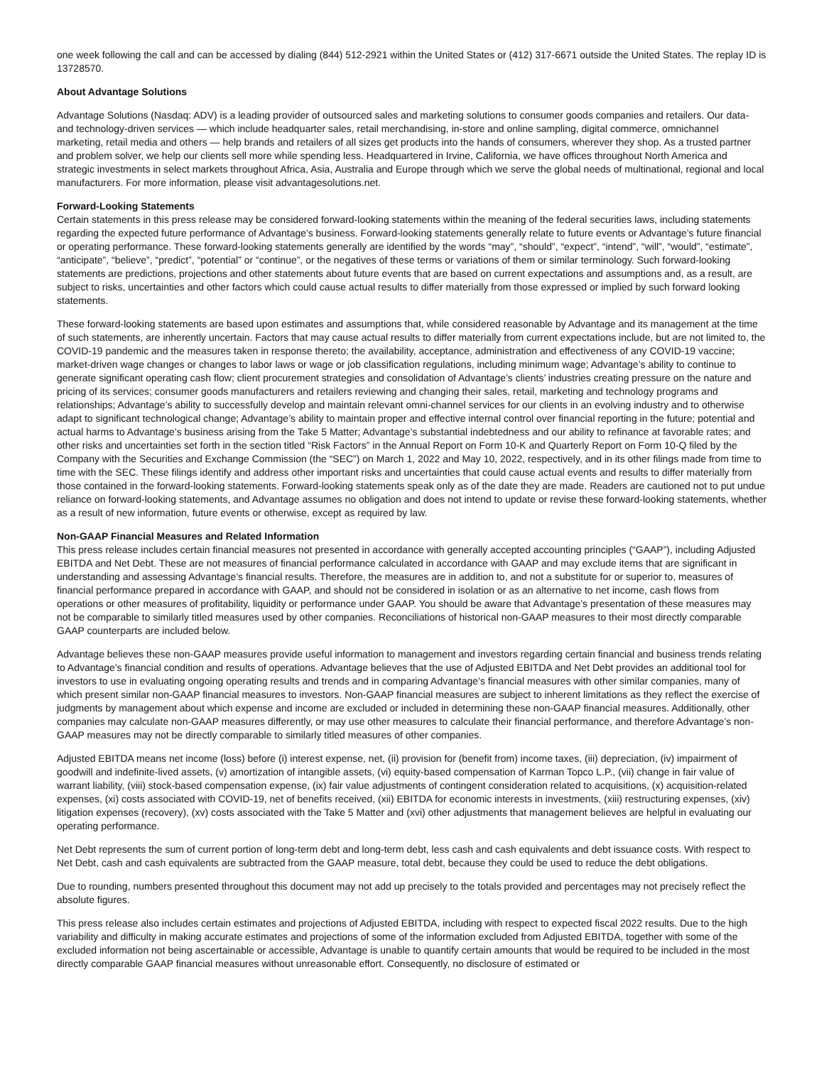one week following the call and can be accessed by dialing (844) 512-2921 within the United States or (412) 317-6671 outside the United States. The replay ID is 13728570.
About Advantage Solutions
Advantage Solutions (Nasdaq: ADV) is a leading provider of outsourced sales and marketing solutions to consumer goods companies and retailers. Our data- and technology-driven services — which include headquarter sales, retail merchandising, in-store and online sampling, digital commerce, omnichannel marketing, retail media and others — help brands and retailers of all sizes get products into the hands of consumers, wherever they shop. As a trusted partner and problem solver, we help our clients sell more while spending less. Headquartered in Irvine, California, we have offices throughout North America and strategic investments in select markets throughout Africa, Asia, Australia and Europe through which we serve the global needs of multinational, regional and local manufacturers. For more information, please visit advantagesolutions.net.
Forward-Looking Statements
Certain statements in this press release may be considered forward-looking statements within the meaning of the federal securities laws, including statements regarding the expected future performance of Advantage's business. Forward-looking statements generally relate to future events or Advantage’s future financial or operating performance. These forward-looking statements generally are identified by the words “may”, “should”, “expect”, “intend”, “will”, “would”, “estimate”, “anticipate”, “believe”, “predict”, “potential” or “continue”, or the negatives of these terms or variations of them or similar terminology. Such forward-looking statements are predictions, projections and other statements about future events that are based on current expectations and assumptions and, as a result, are subject to risks, uncertainties and other factors which could cause actual results to differ materially from those expressed or implied by such forward looking statements.
These forward-looking statements are based upon estimates and assumptions that, while considered reasonable by Advantage and its management at the time of such statements, are inherently uncertain. Factors that may cause actual results to differ materially from current expectations include, but are not limited to, the COVID-19 pandemic and the measures taken in response thereto; the availability, acceptance, administration and effectiveness of any COVID-19 vaccine; market-driven wage changes or changes to labor laws or wage or job classification regulations, including minimum wage; Advantage’s ability to continue to generate significant operating cash flow; client procurement strategies and consolidation of Advantage’s clients’ industries creating pressure on the nature and pricing of its services; consumer goods manufacturers and retailers reviewing and changing their sales, retail, marketing and technology programs and relationships; Advantage’s ability to successfully develop and maintain relevant omni-channel services for our clients in an evolving industry and to otherwise adapt to significant technological change; Advantage’s ability to maintain proper and effective internal control over financial reporting in the future; potential and actual harms to Advantage’s business arising from the Take 5 Matter; Advantage’s substantial indebtedness and our ability to refinance at favorable rates; and other risks and uncertainties set forth in the section titled “Risk Factors” in the Annual Report on Form 10-K and Quarterly Report on Form 10-Q filed by the Company with the Securities and Exchange Commission (the “SEC”) on March 1, 2022 and May 10, 2022, respectively, and in its other filings made from time to time with the SEC. These filings identify and address other important risks and uncertainties that could cause actual events and results to differ materially from those contained in the forward-looking statements. Forward-looking statements speak only as of the date they are made. Readers are cautioned not to put undue reliance on forward-looking statements, and Advantage assumes no obligation and does not intend to update or revise these forward-looking statements, whether as a result of new information, future events or otherwise, except as required by law.
Non-GAAP Financial Measures and Related Information
This press release includes certain financial measures not presented in accordance with generally accepted accounting principles (“GAAP”), including Adjusted EBITDA and Net Debt. These are not measures of financial performance calculated in accordance with GAAP and may exclude items that are significant in understanding and assessing Advantage’s financial results. Therefore, the measures are in addition to, and not a substitute for or superior to, measures of financial performance prepared in accordance with GAAP, and should not be considered in isolation or as an alternative to net income, cash flows from operations or other measures of profitability, liquidity or performance under GAAP. You should be aware that Advantage’s presentation of these measures may not be comparable to similarly titled measures used by other companies. Reconciliations of historical non-GAAP measures to their most directly comparable GAAP counterparts are included below.
Advantage believes these non-GAAP measures provide useful information to management and investors regarding certain financial and business trends relating to Advantage’s financial condition and results of operations. Advantage believes that the use of Adjusted EBITDA and Net Debt provides an additional tool for investors to use in evaluating ongoing operating results and trends and in comparing Advantage’s financial measures with other similar companies, many of which present similar non-GAAP financial measures to investors. Non-GAAP financial measures are subject to inherent limitations as they reflect the exercise of judgments by management about which expense and income are excluded or included in determining these non-GAAP financial measures. Additionally, other companies may calculate non-GAAP measures differently, or may use other measures to calculate their financial performance, and therefore Advantage’s non-GAAP measures may not be directly comparable to similarly titled measures of other companies.
Adjusted EBITDA means net income (loss) before (i) interest expense, net, (ii) provision for (benefit from) income taxes, (iii) depreciation, (iv) impairment of goodwill and indefinite-lived assets, (v) amortization of intangible assets, (vi) equity-based compensation of Karman Topco L.P., (vii) change in fair value of warrant liability, (viii) stock-based compensation expense, (ix) fair value adjustments of contingent consideration related to acquisitions, (x) acquisition-related expenses, (xi) costs associated with COVID-19, net of benefits received, (xii) EBITDA for economic interests in investments, (xiii) restructuring expenses, (xiv) litigation expenses (recovery), (xv) costs associated with the Take 5 Matter and (xvi) other adjustments that management believes are helpful in evaluating our operating performance.
Net Debt represents the sum of current portion of long-term debt and long-term debt, less cash and cash equivalents and debt issuance costs. With respect to Net Debt, cash and cash equivalents are subtracted from the GAAP measure, total debt, because they could be used to reduce the debt obligations.
Due to rounding, numbers presented throughout this document may not add up precisely to the totals provided and percentages may not precisely reflect the absolute figures.
This press release also includes certain estimates and projections of Adjusted EBITDA, including with respect to expected fiscal 2022 results. Due to the high variability and difficulty in making accurate estimates and projections of some of the information excluded from Adjusted EBITDA, together with some of the excluded information not being ascertainable or accessible, Advantage is unable to quantify certain amounts that would be required to be included in the most directly comparable GAAP financial measures without unreasonable effort. Consequently, no disclosure of estimated or